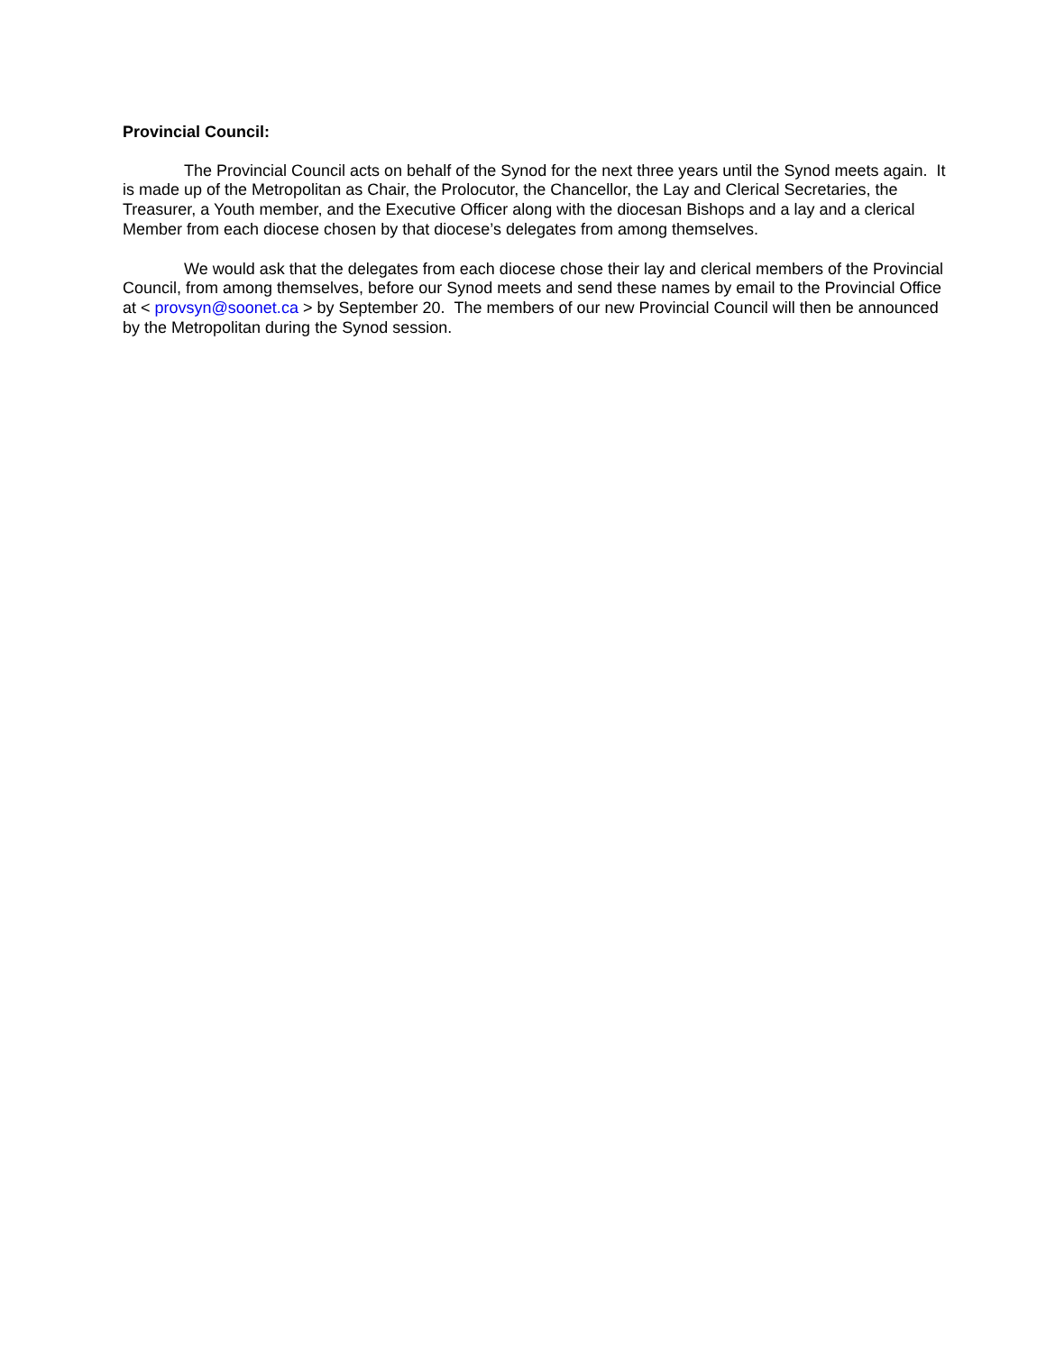Provincial Council:
The Provincial Council acts on behalf of the Synod for the next three years until the Synod meets again. It is made up of the Metropolitan as Chair, the Prolocutor, the Chancellor, the Lay and Clerical Secretaries, the Treasurer, a Youth member, and the Executive Officer along with the diocesan Bishops and a lay and a clerical Member from each diocese chosen by that diocese’s delegates from among themselves.
We would ask that the delegates from each diocese chose their lay and clerical members of the Provincial Council, from among themselves, before our Synod meets and send these names by email to the Provincial Office at < provsyn@soonet.ca > by September 20. The members of our new Provincial Council will then be announced by the Metropolitan during the Synod session.